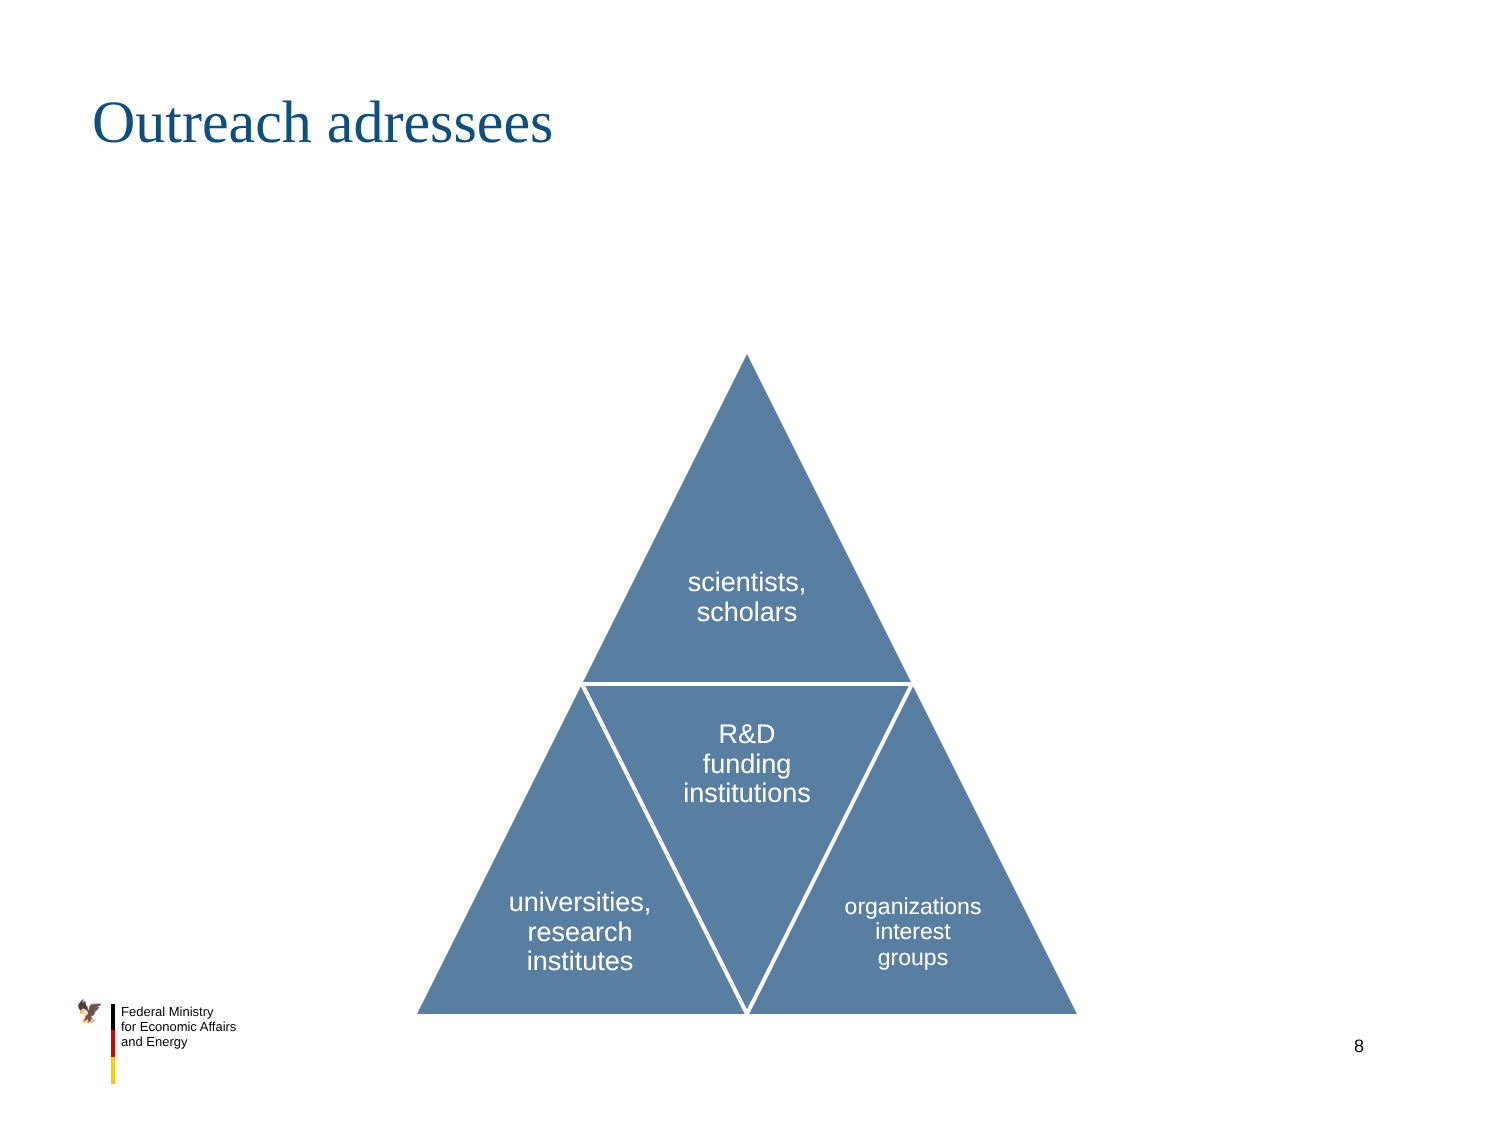Outreach adressees
scientists,
scholars
R&D
funding
institutions
universities,
research
institutes
organizations
interest
groups
🦅
Federal Ministry
for Economic Affairs
and Energy
8